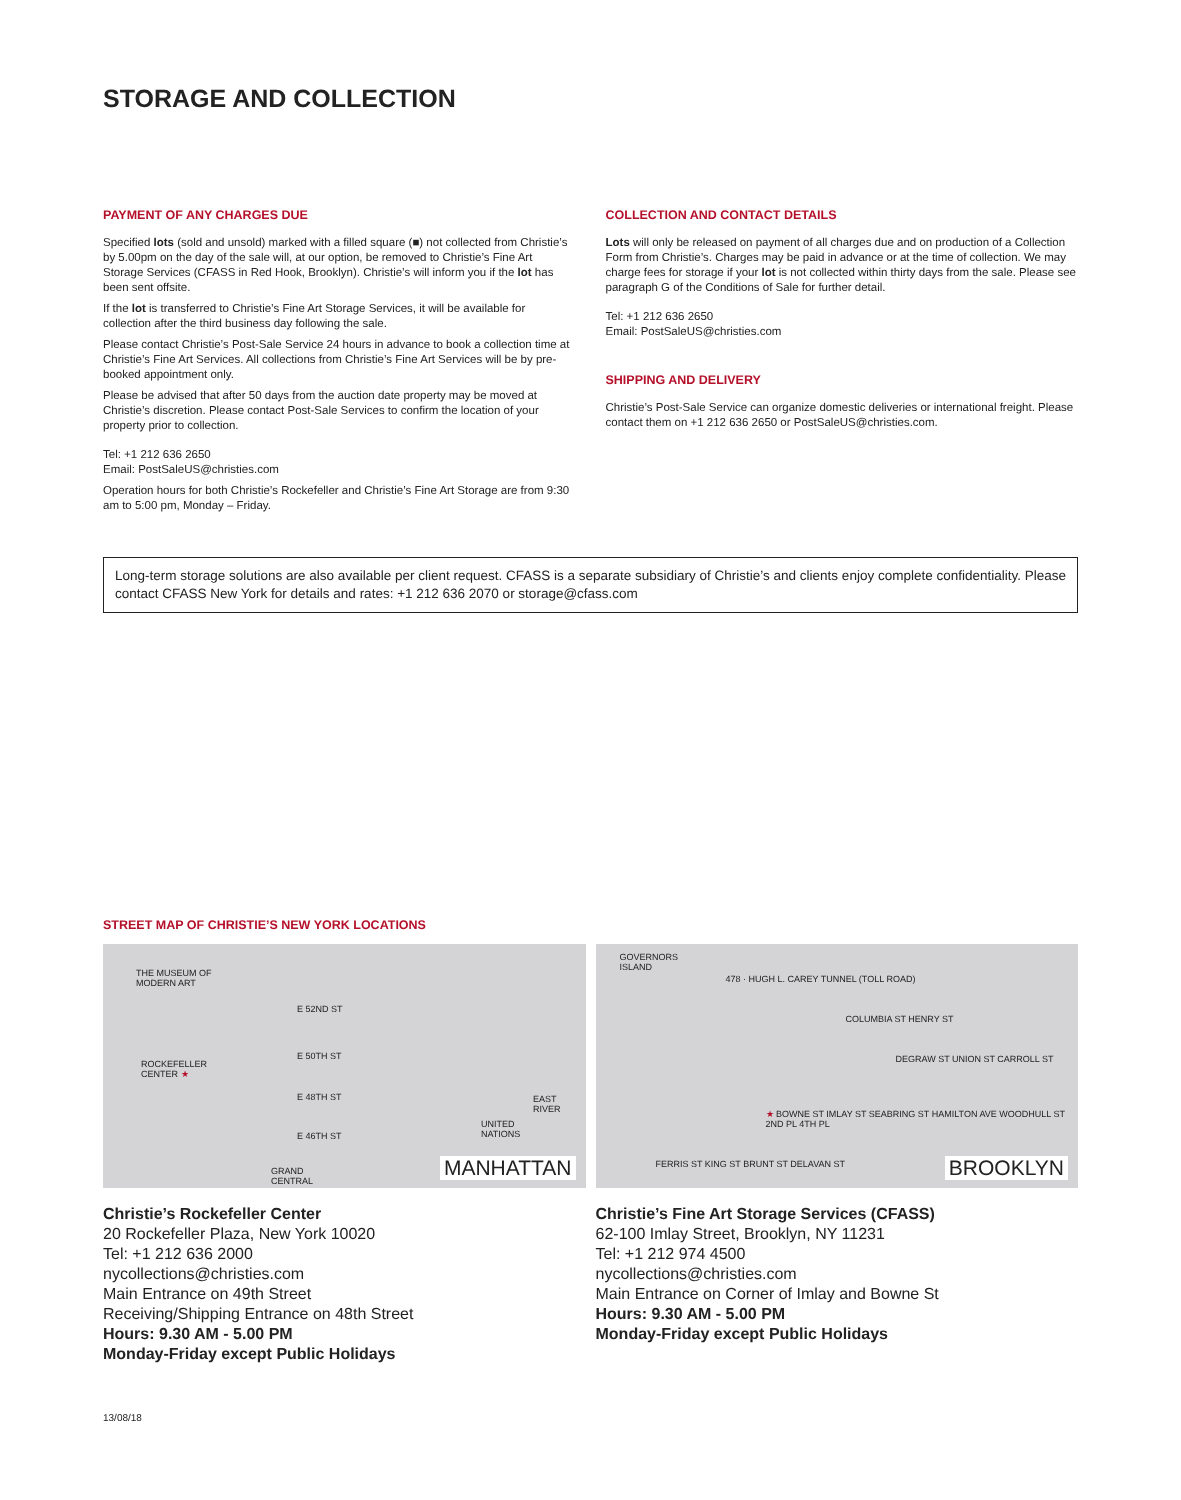STORAGE AND COLLECTION
PAYMENT OF ANY CHARGES DUE
Specified lots (sold and unsold) marked with a filled square (■) not collected from Christie’s by 5.00pm on the day of the sale will, at our option, be removed to Christie’s Fine Art Storage Services (CFASS in Red Hook, Brooklyn). Christie’s will inform you if the lot has been sent offsite.
If the lot is transferred to Christie’s Fine Art Storage Services, it will be available for collection after the third business day following the sale.
Please contact Christie’s Post-Sale Service 24 hours in advance to book a collection time at Christie’s Fine Art Services. All collections from Christie’s Fine Art Services will be by pre-booked appointment only.
Please be advised that after 50 days from the auction date property may be moved at Christie’s discretion. Please contact Post-Sale Services to confirm the location of your property prior to collection.
Tel: +1 212 636 2650
Email: PostSaleUS@christies.com
Operation hours for both Christie’s Rockefeller and Christie’s Fine Art Storage are from 9:30 am to 5:00 pm, Monday – Friday.
COLLECTION AND CONTACT DETAILS
Lots will only be released on payment of all charges due and on production of a Collection Form from Christie’s. Charges may be paid in advance or at the time of collection. We may charge fees for storage if your lot is not collected within thirty days from the sale. Please see paragraph G of the Conditions of Sale for further detail.
Tel: +1 212 636 2650
Email: PostSaleUS@christies.com
SHIPPING AND DELIVERY
Christie’s Post-Sale Service can organize domestic deliveries or international freight. Please contact them on +1 212 636 2650 or PostSaleUS@christies.com.
Long-term storage solutions are also available per client request. CFASS is a separate subsidiary of Christie’s and clients enjoy complete confidentiality. Please contact CFASS New York for details and rates: +1 212 636 2070 or storage@cfass.com
STREET MAP OF CHRISTIE’S NEW YORK LOCATIONS
THE MUSEUM OF
MODERN ART
E 52ND ST
E 50TH ST
ROCKEFELLER
CENTER ★
E 48TH ST
E 46TH ST
UNITED
NATIONS
EAST RIVER
GRAND
CENTRAL
MANHATTAN
GOVERNORS
ISLAND
478 · HUGH L. CAREY TUNNEL (TOLL ROAD)
COLUMBIA ST HENRY ST
DEGRAW ST UNION ST CARROLL ST
★ BOWNE ST IMLAY ST SEABRING ST HAMILTON AVE WOODHULL ST 2ND PL 4TH PL
FERRIS ST KING ST BRUNT ST DELAVAN ST BROOKLYN
Christie’s Rockefeller Center
20 Rockefeller Plaza, New York 10020
Tel: +1 212 636 2000
nycollections@christies.com
Main Entrance on 49th Street
Receiving/Shipping Entrance on 48th Street
Hours: 9.30 AM - 5.00 PM
Monday-Friday except Public Holidays
Christie’s Fine Art Storage Services (CFASS)
62-100 Imlay Street, Brooklyn, NY 11231
Tel: +1 212 974 4500
nycollections@christies.com
Main Entrance on Corner of Imlay and Bowne St
Hours: 9.30 AM - 5.00 PM
Monday-Friday except Public Holidays
13/08/18